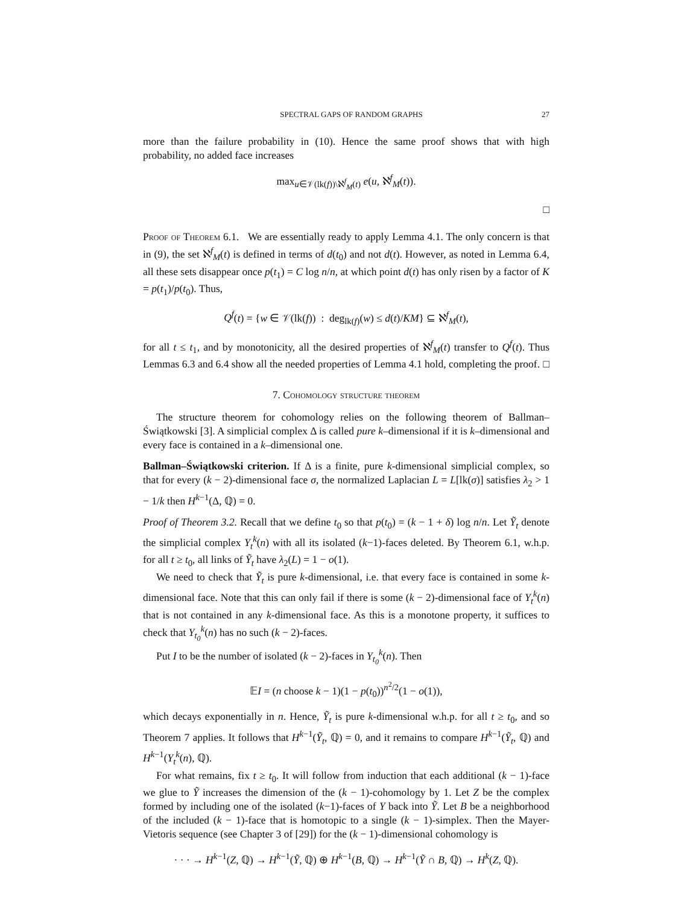SPECTRAL GAPS OF RANDOM GRAPHS 27
more than the failure probability in (10). Hence the same proof shows that with high probability, no added face increases
max<sub>u∈𝒱(lk(f))\ℵ<sup>f</sup><sub>M</sub>(t)</sub> e(u, ℵ<sup>f</sup><sub>M</sub>(t)).
□
Proof of Theorem 6.1. We are essentially ready to apply Lemma 4.1. The only concern is that in (9), the set ℵ<sup>f</sup><sub>M</sub>(t) is defined in terms of d(t<sub>0</sub>) and not d(t). However, as noted in Lemma 6.4, all these sets disappear once p(t<sub>1</sub>) = C log n/n, at which point d(t) has only risen by a factor of K = p(t<sub>1</sub>)/p(t<sub>0</sub>). Thus,
Q<sup>f</sup>(t) = {w ∈ 𝒱(lk(f)) : deg<sub>lk(f)</sub>(w) ≤ d(t)/KM} ⊆ ℵ<sup>f</sup><sub>M</sub>(t),
for all t ≤ t<sub>1</sub>, and by monotonicity, all the desired properties of ℵ<sup>f</sup><sub>M</sub>(t) transfer to Q<sup>f</sup>(t). Thus Lemmas 6.3 and 6.4 show all the needed properties of Lemma 4.1 hold, completing the proof. □
7. Cohomology structure theorem
The structure theorem for cohomology relies on the following theorem of Ballman–Świątkowski [3]. A simplicial complex Δ is called pure k–dimensional if it is k–dimensional and every face is contained in a k–dimensional one.
Ballman–Świątkowski criterion. If Δ is a finite, pure k-dimensional simplicial complex, so that for every (k − 2)-dimensional face σ, the normalized Laplacian L = L[lk(σ)] satisfies λ<sub>2</sub> > 1 − 1/k then H<sup>k−1</sup>(Δ, ℚ) = 0.
Proof of Theorem 3.2. Recall that we define t<sub>0</sub> so that p(t<sub>0</sub>) = (k − 1 + δ) log n/n. Let Ỹ<sub>t</sub> denote the simplicial complex Y<sub>t</sub><sup>k</sup>(n) with all its isolated (k−1)-faces deleted. By Theorem 6.1, w.h.p. for all t ≥ t<sub>0</sub>, all links of Ỹ<sub>t</sub> have λ<sub>2</sub>(L) = 1 − o(1).
We need to check that Ỹ<sub>t</sub> is pure k-dimensional, i.e. that every face is contained in some k-dimensional face. Note that this can only fail if there is some (k − 2)-dimensional face of Y<sub>t</sub><sup>k</sup>(n) that is not contained in any k-dimensional face. As this is a monotone property, it suffices to check that Y<sub>t<sub>0</sub></sub><sup>k</sup>(n) has no such (k − 2)-faces.
Put I to be the number of isolated (k − 2)-faces in Y<sub>t<sub>0</sub></sub><sup>k</sup>(n). Then
𝔼I = (n choose k − 1)(1 − p(t<sub>0</sub>))<sup>n<sup>2</sup>/2</sup>(1 − o(1)),
which decays exponentially in n. Hence, Ỹ<sub>t</sub> is pure k-dimensional w.h.p. for all t ≥ t<sub>0</sub>, and so Theorem 7 applies. It follows that H<sup>k−1</sup>(Ỹ<sub>t</sub>, ℚ) = 0, and it remains to compare H<sup>k−1</sup>(Ỹ<sub>t</sub>, ℚ) and H<sup>k−1</sup>(Y<sub>t</sub><sup>k</sup>(n), ℚ).
For what remains, fix t ≥ t<sub>0</sub>. It will follow from induction that each additional (k − 1)-face we glue to Ỹ increases the dimension of the (k − 1)-cohomology by 1. Let Z be the complex formed by including one of the isolated (k−1)-faces of Y back into Ỹ. Let B be a neighborhood of the included (k − 1)-face that is homotopic to a single (k − 1)-simplex. Then the Mayer-Vietoris sequence (see Chapter 3 of [29]) for the (k − 1)-dimensional cohomology is
· · · → H<sup>k−1</sup>(Z, ℚ) → H<sup>k−1</sup>(Ỹ, ℚ) ⊕ H<sup>k−1</sup>(B, ℚ) → H<sup>k−1</sup>(Ỹ ∩ B, ℚ) → H<sup>k</sup>(Z, ℚ).